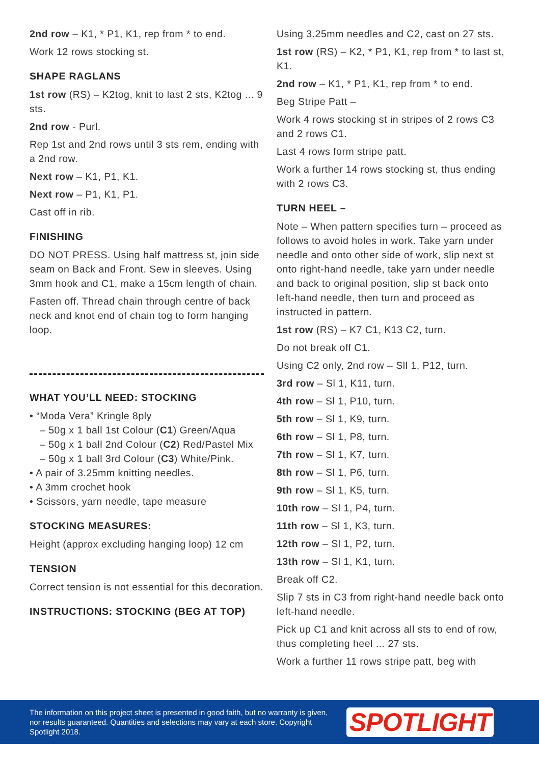2nd row – K1, * P1, K1, rep from * to end.
Work 12 rows stocking st.
SHAPE RAGLANS
1st row (RS) – K2tog, knit to last 2 sts, K2tog ... 9 sts.
2nd row - Purl.
Rep 1st and 2nd rows until 3 sts rem, ending with a 2nd row.
Next row – K1, P1, K1.
Next row – P1, K1, P1.
Cast off in rib.
FINISHING
DO NOT PRESS. Using half mattress st, join side seam on Back and Front. Sew in sleeves. Using 3mm hook and C1, make a 15cm length of chain.
Fasten off. Thread chain through centre of back neck and knot end of chain tog to form hanging loop.
WHAT YOU’LL NEED: STOCKING
• “Moda Vera” Kringle 8ply
– 50g x 1 ball 1st Colour (C1) Green/Aqua
– 50g x 1 ball 2nd Colour (C2) Red/Pastel Mix
– 50g x 1 ball 3rd Colour (C3) White/Pink.
• A pair of 3.25mm knitting needles.
• A 3mm crochet hook
• Scissors, yarn needle, tape measure
STOCKING MEASURES:
Height (approx excluding hanging loop) 12 cm
TENSION
Correct tension is not essential for this decoration.
INSTRUCTIONS: STOCKING (BEG AT TOP)
Using 3.25mm needles and C2, cast on 27 sts.
1st row (RS) – K2, * P1, K1, rep from * to last st, K1.
2nd row – K1, * P1, K1, rep from * to end.
Beg Stripe Patt –
Work 4 rows stocking st in stripes of 2 rows C3 and 2 rows C1.
Last 4 rows form stripe patt.
Work a further 14 rows stocking st, thus ending with 2 rows C3.
TURN HEEL –
Note – When pattern specifies turn – proceed as follows to avoid holes in work. Take yarn under needle and onto other side of work, slip next st onto right-hand needle, take yarn under needle and back to original position, slip st back onto left-hand needle, then turn and proceed as instructed in pattern.
1st row (RS) – K7 C1, K13 C2, turn.
Do not break off C1.
Using C2 only, 2nd row – Sll 1, P12, turn.
3rd row – Sl 1, K11, turn.
4th row – Sl 1, P10, turn.
5th row – Sl 1, K9, turn.
6th row – Sl 1, P8, turn.
7th row – Sl 1, K7, turn.
8th row – Sl 1, P6, turn.
9th row – Sl 1, K5, turn.
10th row – Sl 1, P4, turn.
11th row – Sl 1, K3, turn.
12th row – Sl 1, P2, turn.
13th row – Sl 1, K1, turn.
Break off C2.
Slip 7 sts in C3 from right-hand needle back onto left-hand needle.
Pick up C1 and knit across all sts to end of row, thus completing heel ... 27 sts.
Work a further 11 rows stripe patt, beg with
The information on this project sheet is presented in good faith, but no warranty is given, nor results guaranteed. Quantities and selections may vary at each store. Copyright Spotlight 2018.
SPOTLIGHT